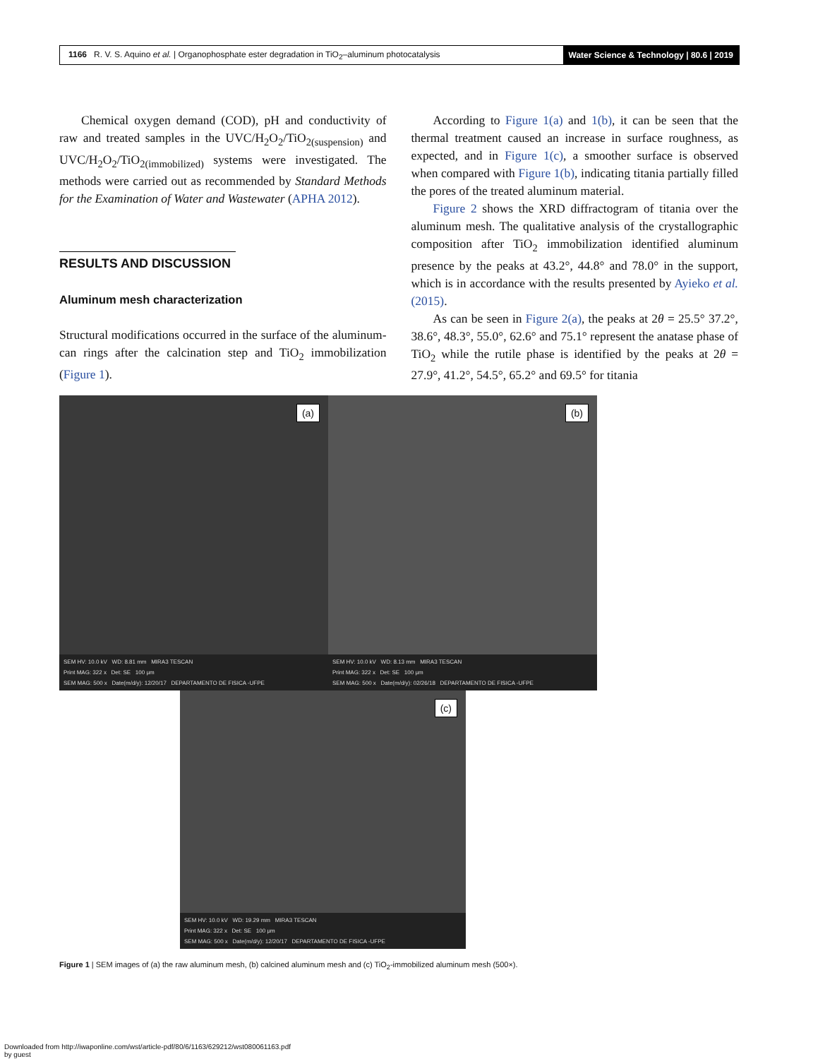1166 R. V. S. Aquino et al. | Organophosphate ester degradation in TiO<sub>2</sub>–aluminum photocatalysis Water Science & Technology | 80.6 | 2019
Chemical oxygen demand (COD), pH and conductivity of raw and treated samples in the UVC/H<sub>2</sub>O<sub>2</sub>/TiO<sub>2(suspension)</sub> and UVC/H<sub>2</sub>O<sub>2</sub>/TiO<sub>2(immobilized)</sub> systems were investigated. The methods were carried out as recommended by Standard Methods for the Examination of Water and Wastewater (APHA 2012).
RESULTS AND DISCUSSION
Aluminum mesh characterization
Structural modifications occurred in the surface of the aluminum-can rings after the calcination step and TiO<sub>2</sub> immobilization (Figure 1).
According to Figure 1(a) and 1(b), it can be seen that the thermal treatment caused an increase in surface roughness, as expected, and in Figure 1(c), a smoother surface is observed when compared with Figure 1(b), indicating titania partially filled the pores of the treated aluminum material.
Figure 2 shows the XRD diffractogram of titania over the aluminum mesh. The qualitative analysis of the crystallographic composition after TiO<sub>2</sub> immobilization identified aluminum presence by the peaks at 43.2°, 44.8° and 78.0° in the support, which is in accordance with the results presented by Ayieko et al. (2015).
As can be seen in Figure 2(a), the peaks at 2θ = 25.5° 37.2°, 38.6°, 48.3°, 55.0°, 62.6° and 75.1° represent the anatase phase of TiO<sub>2</sub> while the rutile phase is identified by the peaks at 2θ = 27.9°, 41.2°, 54.5°, 65.2° and 69.5° for titania
(a)
SEM HV: 10.0 kV WD: 8.81 mm MIRA3 TESCAN
Print MAG: 322 x Det: SE 100 μm
SEM MAG: 500 x Date(m/d/y): 12/20/17 DEPARTAMENTO DE FISICA -UFPE
(b)
SEM HV: 10.0 kV WD: 8.13 mm MIRA3 TESCAN
Print MAG: 322 x Det: SE 100 μm
SEM MAG: 500 x Date(m/d/y): 02/26/18 DEPARTAMENTO DE FISICA -UFPE
(c)
SEM HV: 10.0 kV WD: 19.29 mm MIRA3 TESCAN
Print MAG: 322 x Det: SE 100 μm
SEM MAG: 500 x Date(m/d/y): 12/20/17 DEPARTAMENTO DE FISICA -UFPE
Figure 1 | SEM images of (a) the raw aluminum mesh, (b) calcined aluminum mesh and (c) TiO<sub>2</sub>-immobilized aluminum mesh (500×).
Downloaded from http://iwaponline.com/wst/article-pdf/80/6/1163/629212/wst080061163.pdf
by guest